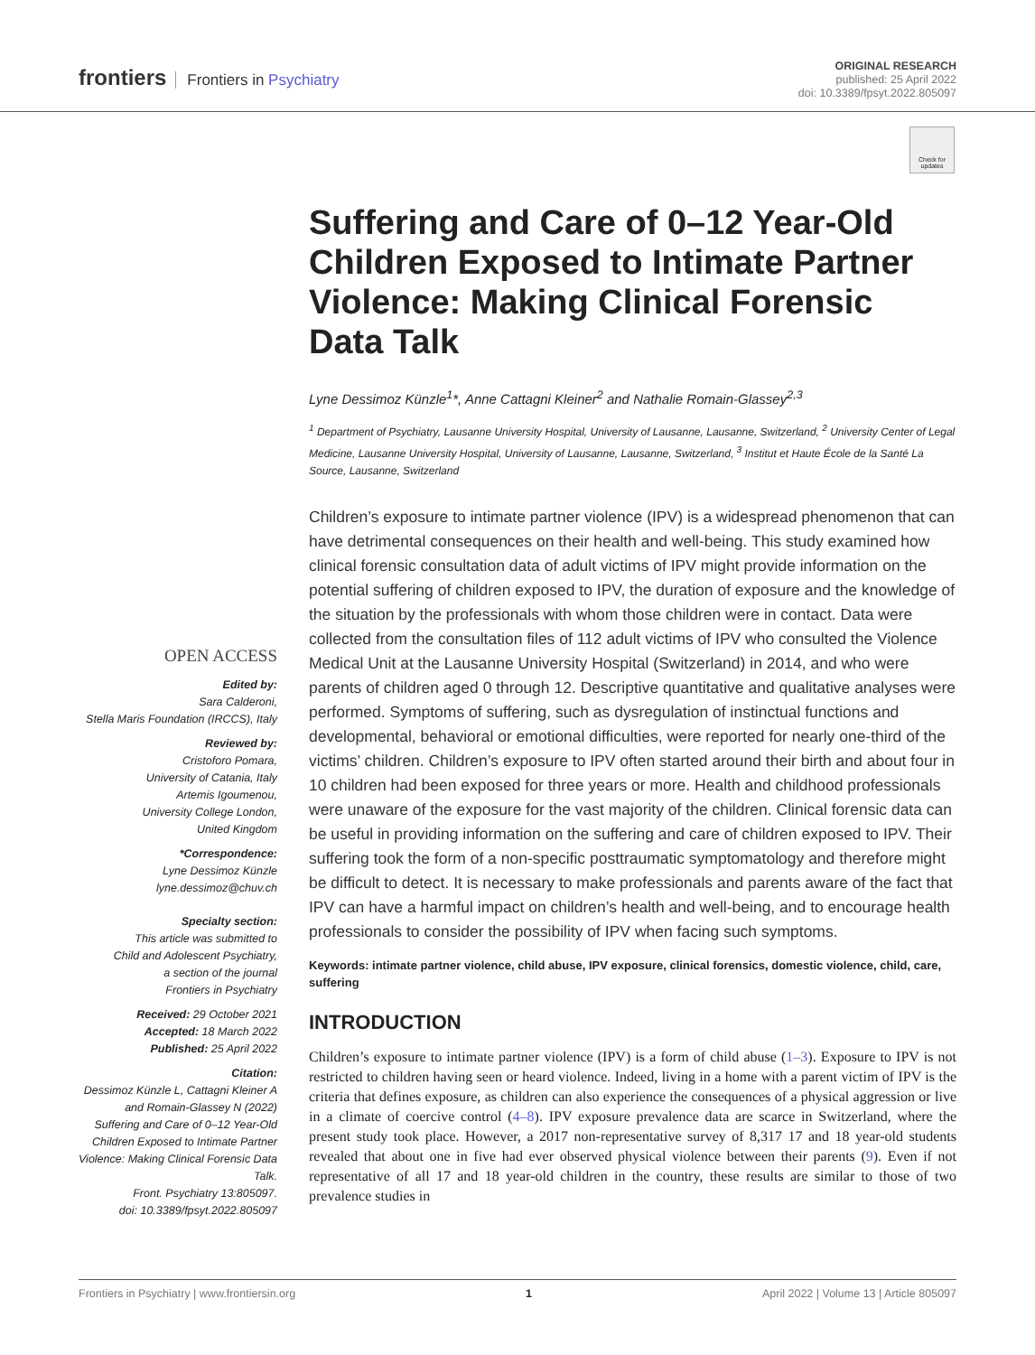frontiers Frontiers in Psychiatry
ORIGINAL RESEARCH
published: 25 April 2022
doi: 10.3389/fpsyt.2022.805097
Check for updates
OPEN ACCESS
Edited by:
Sara Calderoni,
Stella Maris Foundation (IRCCS), Italy
Reviewed by:
Cristoforo Pomara,
University of Catania, Italy
Artemis Igoumenou,
University College London,
United Kingdom
*Correspondence:
Lyne Dessimoz Künzle
lyne.dessimoz@chuv.ch
Specialty section:
This article was submitted to
Child and Adolescent Psychiatry,
a section of the journal
Frontiers in Psychiatry
Received: 29 October 2021
Accepted: 18 March 2022
Published: 25 April 2022
Citation:
Dessimoz Künzle L, Cattagni Kleiner A and Romain-Glassey N (2022) Suffering and Care of 0–12 Year-Old Children Exposed to Intimate Partner Violence: Making Clinical Forensic Data Talk.
Front. Psychiatry 13:805097.
doi: 10.3389/fpsyt.2022.805097
Suffering and Care of 0–12 Year-Old Children Exposed to Intimate Partner Violence: Making Clinical Forensic Data Talk
Lyne Dessimoz Künzle<sup>1</sup>*, Anne Cattagni Kleiner<sup>2</sup> and Nathalie Romain-Glassey<sup>2,3</sup>
<sup>1</sup> Department of Psychiatry, Lausanne University Hospital, University of Lausanne, Lausanne, Switzerland, <sup>2</sup> University Center of Legal Medicine, Lausanne University Hospital, University of Lausanne, Lausanne, Switzerland, <sup>3</sup> Institut et Haute École de la Santé La Source, Lausanne, Switzerland
Children’s exposure to intimate partner violence (IPV) is a widespread phenomenon that can have detrimental consequences on their health and well-being. This study examined how clinical forensic consultation data of adult victims of IPV might provide information on the potential suffering of children exposed to IPV, the duration of exposure and the knowledge of the situation by the professionals with whom those children were in contact. Data were collected from the consultation files of 112 adult victims of IPV who consulted the Violence Medical Unit at the Lausanne University Hospital (Switzerland) in 2014, and who were parents of children aged 0 through 12. Descriptive quantitative and qualitative analyses were performed. Symptoms of suffering, such as dysregulation of instinctual functions and developmental, behavioral or emotional difficulties, were reported for nearly one-third of the victims’ children. Children’s exposure to IPV often started around their birth and about four in 10 children had been exposed for three years or more. Health and childhood professionals were unaware of the exposure for the vast majority of the children. Clinical forensic data can be useful in providing information on the suffering and care of children exposed to IPV. Their suffering took the form of a non-specific posttraumatic symptomatology and therefore might be difficult to detect. It is necessary to make professionals and parents aware of the fact that IPV can have a harmful impact on children’s health and well-being, and to encourage health professionals to consider the possibility of IPV when facing such symptoms.
Keywords: intimate partner violence, child abuse, IPV exposure, clinical forensics, domestic violence, child, care, suffering
INTRODUCTION
Children’s exposure to intimate partner violence (IPV) is a form of child abuse (1–3). Exposure to IPV is not restricted to children having seen or heard violence. Indeed, living in a home with a parent victim of IPV is the criteria that defines exposure, as children can also experience the consequences of a physical aggression or live in a climate of coercive control (4–8). IPV exposure prevalence data are scarce in Switzerland, where the present study took place. However, a 2017 non-representative survey of 8,317 17 and 18 year-old students revealed that about one in five had ever observed physical violence between their parents (9). Even if not representative of all 17 and 18 year-old children in the country, these results are similar to those of two prevalence studies in
Frontiers in Psychiatry | www.frontiersin.org 1 April 2022 | Volume 13 | Article 805097